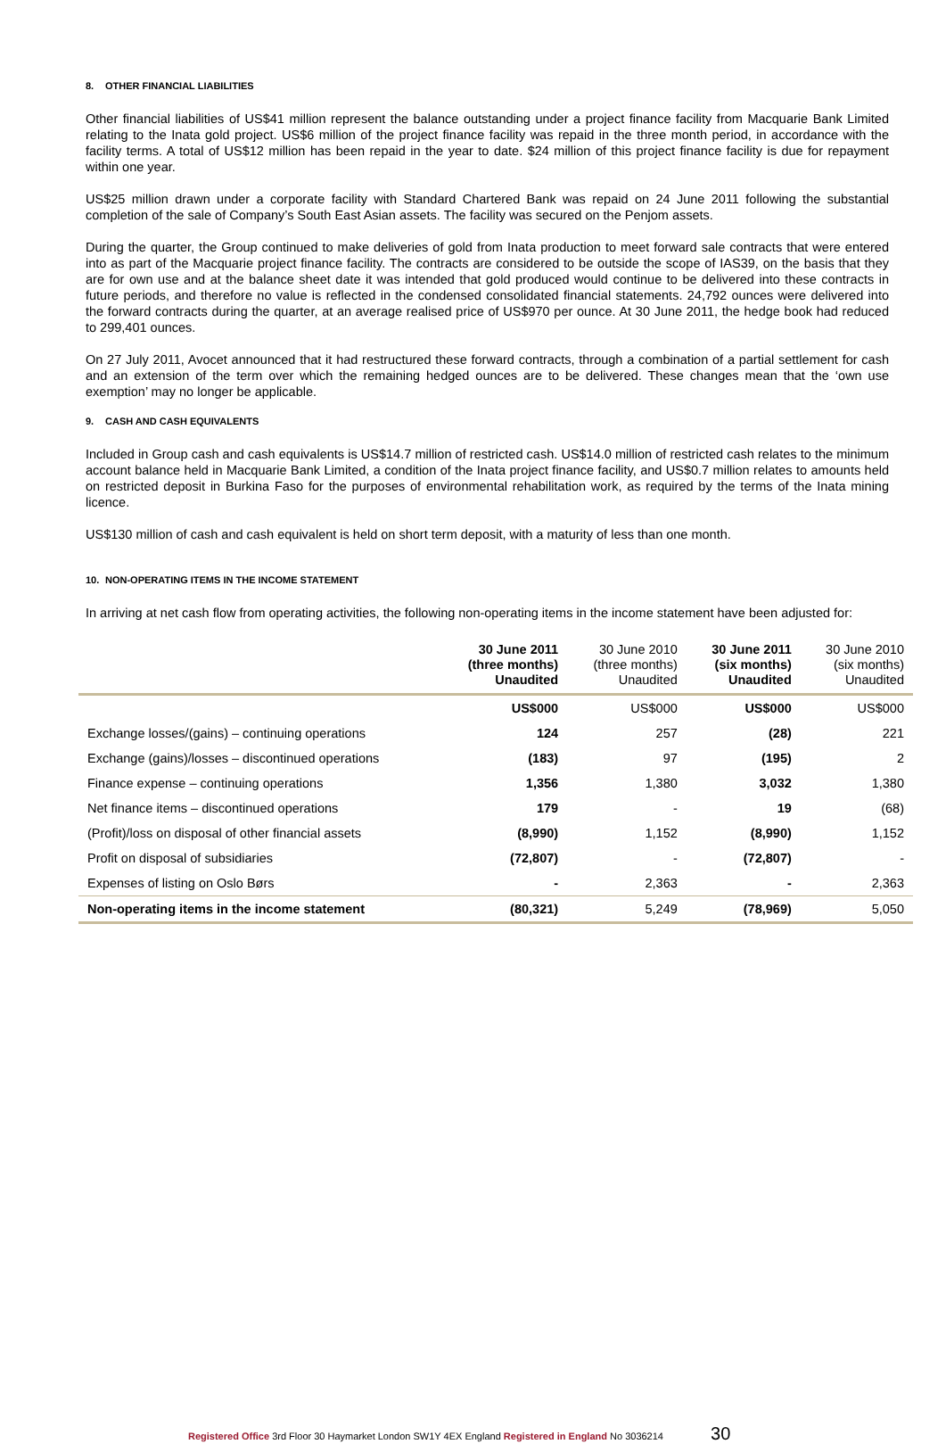8. OTHER FINANCIAL LIABILITIES
Other financial liabilities of US$41 million represent the balance outstanding under a project finance facility from Macquarie Bank Limited relating to the Inata gold project. US$6 million of the project finance facility was repaid in the three month period, in accordance with the facility terms. A total of US$12 million has been repaid in the year to date. $24 million of this project finance facility is due for repayment within one year.
US$25 million drawn under a corporate facility with Standard Chartered Bank was repaid on 24 June 2011 following the substantial completion of the sale of Company’s South East Asian assets. The facility was secured on the Penjom assets.
During the quarter, the Group continued to make deliveries of gold from Inata production to meet forward sale contracts that were entered into as part of the Macquarie project finance facility. The contracts are considered to be outside the scope of IAS39, on the basis that they are for own use and at the balance sheet date it was intended that gold produced would continue to be delivered into these contracts in future periods, and therefore no value is reflected in the condensed consolidated financial statements. 24,792 ounces were delivered into the forward contracts during the quarter, at an average realised price of US$970 per ounce. At 30 June 2011, the hedge book had reduced to 299,401 ounces.
On 27 July 2011, Avocet announced that it had restructured these forward contracts, through a combination of a partial settlement for cash and an extension of the term over which the remaining hedged ounces are to be delivered. These changes mean that the ‘own use exemption’ may no longer be applicable.
9. CASH AND CASH EQUIVALENTS
Included in Group cash and cash equivalents is US$14.7 million of restricted cash. US$14.0 million of restricted cash relates to the minimum account balance held in Macquarie Bank Limited, a condition of the Inata project finance facility, and US$0.7 million relates to amounts held on restricted deposit in Burkina Faso for the purposes of environmental rehabilitation work, as required by the terms of the Inata mining licence.
US$130 million of cash and cash equivalent is held on short term deposit, with a maturity of less than one month.
10. NON-OPERATING ITEMS IN THE INCOME STATEMENT
In arriving at net cash flow from operating activities, the following non-operating items in the income statement have been adjusted for:
| | 30 June 2011 (three months) Unaudited | 30 June 2010 (three months) Unaudited | 30 June 2011 (six months) Unaudited | 30 June 2010 (six months) Unaudited |
| --- | --- | --- | --- | --- |
| | US$000 | US$000 | US$000 | US$000 |
| Exchange losses/(gains) – continuing operations | 124 | 257 | (28) | 221 |
| Exchange (gains)/losses – discontinued operations | (183) | 97 | (195) | 2 |
| Finance expense – continuing operations | 1,356 | 1,380 | 3,032 | 1,380 |
| Net finance items – discontinued operations | 179 | - | 19 | (68) |
| (Profit)/loss on disposal of other financial assets | (8,990) | 1,152 | (8,990) | 1,152 |
| Profit on disposal of subsidiaries | (72,807) | - | (72,807) | - |
| Expenses of listing on Oslo Børs | - | 2,363 | - | 2,363 |
| Non-operating items in the income statement | (80,321) | 5,249 | (78,969) | 5,050 |
Registered Office 3rd Floor 30 Haymarket London SW1Y 4EX England Registered in England No 3036214 30